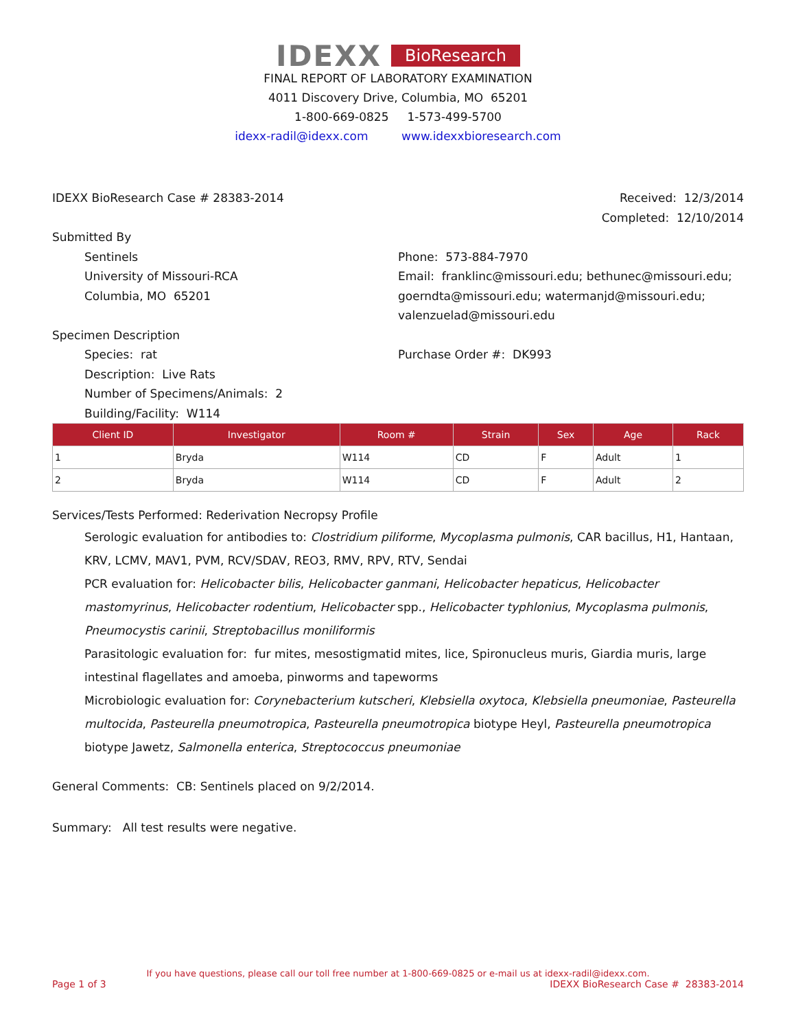IDEXX BioResearch
FINAL REPORT OF LABORATORY EXAMINATION
4011 Discovery Drive, Columbia, MO 65201
1-800-669-0825 1-573-499-5700
idexx-radil@idexx.com www.idexxbioresearch.com
IDEXX BioResearch Case # 28383-2014
Received: 12/3/2014
Completed: 12/10/2014
Submitted By
Sentinels
University of Missouri-RCA
Columbia, MO 65201
Phone: 573-884-7970
Email: franklinc@missouri.edu; bethunec@missouri.edu; goerndta@missouri.edu; watermanjd@missouri.edu; valenzuelad@missouri.edu
Specimen Description
Species: rat
Description: Live Rats
Number of Specimens/Animals: 2
Building/Facility: W114
Purchase Order #: DK993
| Client ID | Investigator | Room # | Strain | Sex | Age | Rack |
| --- | --- | --- | --- | --- | --- | --- |
| 1 | Bryda | W114 | CD | F | Adult | 1 |
| 2 | Bryda | W114 | CD | F | Adult | 2 |
Services/Tests Performed: Rederivation Necropsy Profile
Serologic evaluation for antibodies to: Clostridium piliforme, Mycoplasma pulmonis, CAR bacillus, H1, Hantaan, KRV, LCMV, MAV1, PVM, RCV/SDAV, REO3, RMV, RPV, RTV, Sendai
PCR evaluation for: Helicobacter bilis, Helicobacter ganmani, Helicobacter hepaticus, Helicobacter mastomyrinus, Helicobacter rodentium, Helicobacter spp., Helicobacter typhlonius, Mycoplasma pulmonis, Pneumocystis carinii, Streptobacillus moniliformis
Parasitologic evaluation for: fur mites, mesostigmatid mites, lice, Spironucleus muris, Giardia muris, large intestinal flagellates and amoeba, pinworms and tapeworms
Microbiologic evaluation for: Corynebacterium kutscheri, Klebsiella oxytoca, Klebsiella pneumoniae, Pasteurella multocida, Pasteurella pneumotropica, Pasteurella pneumotropica biotype Heyl, Pasteurella pneumotropica biotype Jawetz, Salmonella enterica, Streptococcus pneumoniae
General Comments: CB: Sentinels placed on 9/2/2014.
Summary: All test results were negative.
If you have questions, please call our toll free number at 1-800-669-0825 or e-mail us at idexx-radil@idexx.com.
Page 1 of 3 IDEXX BioResearch Case # 28383-2014